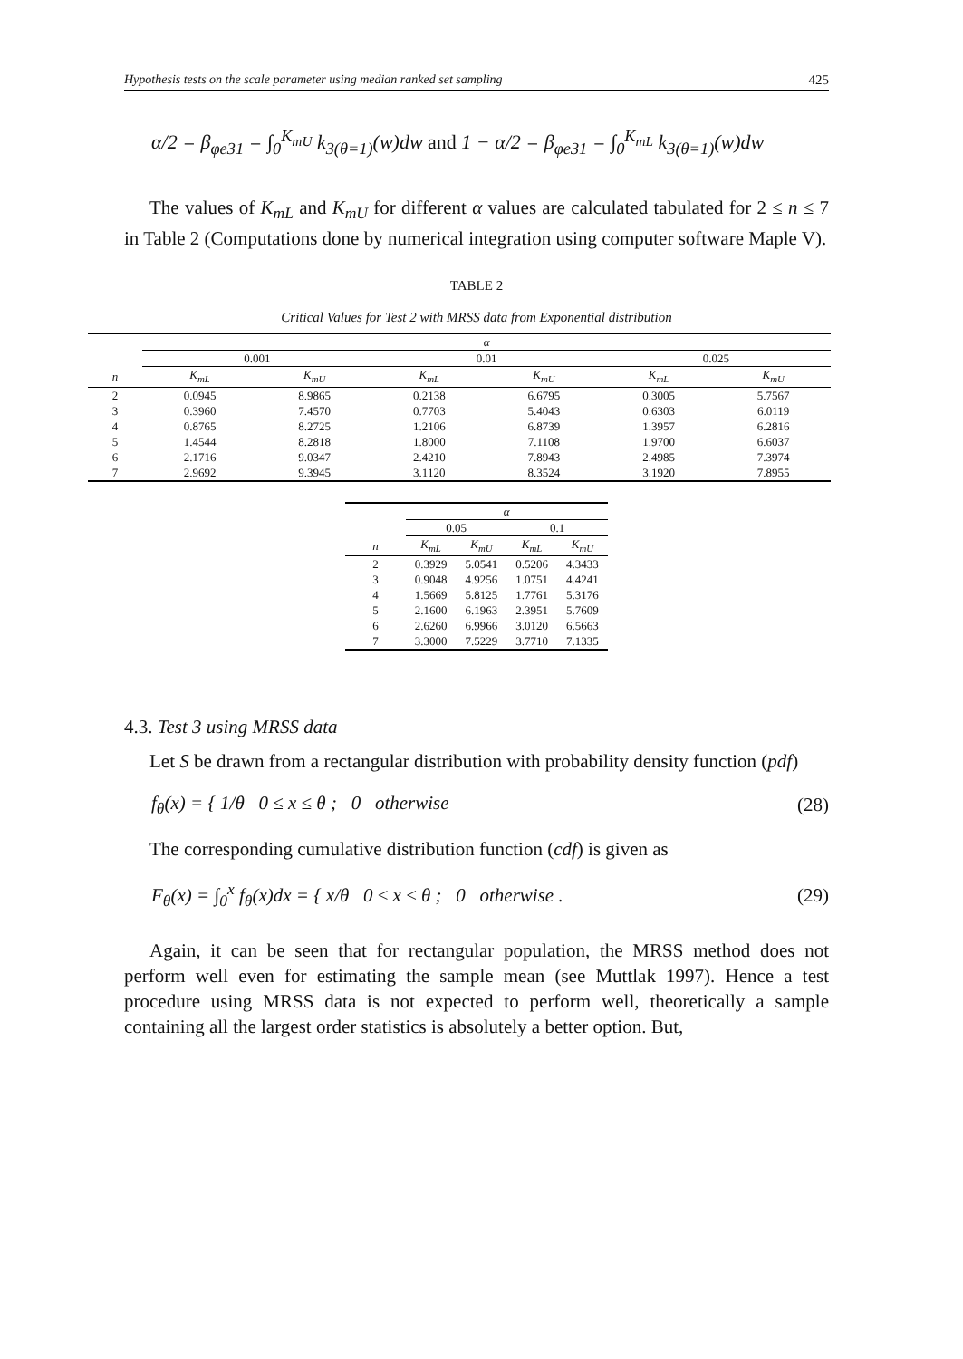Hypothesis tests on the scale parameter using median ranked set sampling 425
α/2 = β<sub>φe31</sub> = ∫<sub>0</sub><sup>K<sub>mU</sub></sup> k<sub>3(θ=1)</sub>(w)dw and 1 − α/2 = β<sub>φe31</sub> = ∫<sub>0</sub><sup>K<sub>mL</sub></sup> k<sub>3(θ=1)</sub>(w)dw
The values of K<sub>mL</sub> and K<sub>mU</sub> for different α values are calculated tabulated for 2 ≤ n ≤ 7 in Table 2 (Computations done by numerical integration using computer software Maple V).
TABLE 2
Critical Values for Test 2 with MRSS data from Exponential distribution
| | α | | | | | |
| --- | --- | --- | --- | --- | --- | --- |
| | 0.001 | | 0.01 | | 0.025 | |
| n | K<sub>mL</sub> | K<sub>mU</sub> | K<sub>mL</sub> | K<sub>mU</sub> | K<sub>mL</sub> | K<sub>mU</sub> |
| 2 | 0.0945 | 8.9865 | 0.2138 | 6.6795 | 0.3005 | 5.7567 |
| 3 | 0.3960 | 7.4570 | 0.7703 | 5.4043 | 0.6303 | 6.0119 |
| 4 | 0.8765 | 8.2725 | 1.2106 | 6.8739 | 1.3957 | 6.2816 |
| 5 | 1.4544 | 8.2818 | 1.8000 | 7.1108 | 1.9700 | 6.6037 |
| 6 | 2.1716 | 9.0347 | 2.4210 | 7.8943 | 2.4985 | 7.3974 |
| 7 | 2.9692 | 9.3945 | 3.1120 | 8.3524 | 3.1920 | 7.8955 |
| | α | | | |
| --- | --- | --- | --- | --- |
| | 0.05 | | 0.1 | |
| n | K<sub>mL</sub> | K<sub>mU</sub> | K<sub>mL</sub> | K<sub>mU</sub> |
| 2 | 0.3929 | 5.0541 | 0.5206 | 4.3433 |
| 3 | 0.9048 | 4.9256 | 1.0751 | 4.4241 |
| 4 | 1.5669 | 5.8125 | 1.7761 | 5.3176 |
| 5 | 2.1600 | 6.1963 | 2.3951 | 5.7609 |
| 6 | 2.6260 | 6.9966 | 3.0120 | 6.5663 |
| 7 | 3.3000 | 7.5229 | 3.7710 | 7.1335 |
4.3. Test 3 using MRSS data
Let S be drawn from a rectangular distribution with probability density function (pdf)
f<sub>θ</sub>(x) = { 1/θ 0 ≤ x ≤ θ ; 0 otherwise (28)
The corresponding cumulative distribution function (cdf) is given as
F<sub>θ</sub>(x) = ∫<sub>0</sub><sup>x</sup> f<sub>θ</sub>(x)dx = { x/θ 0 ≤ x ≤ θ ; 0 otherwise . (29)
Again, it can be seen that for rectangular population, the MRSS method does not perform well even for estimating the sample mean (see Muttlak 1997). Hence a test procedure using MRSS data is not expected to perform well, theoretically a sample containing all the largest order statistics is absolutely a better option. But,